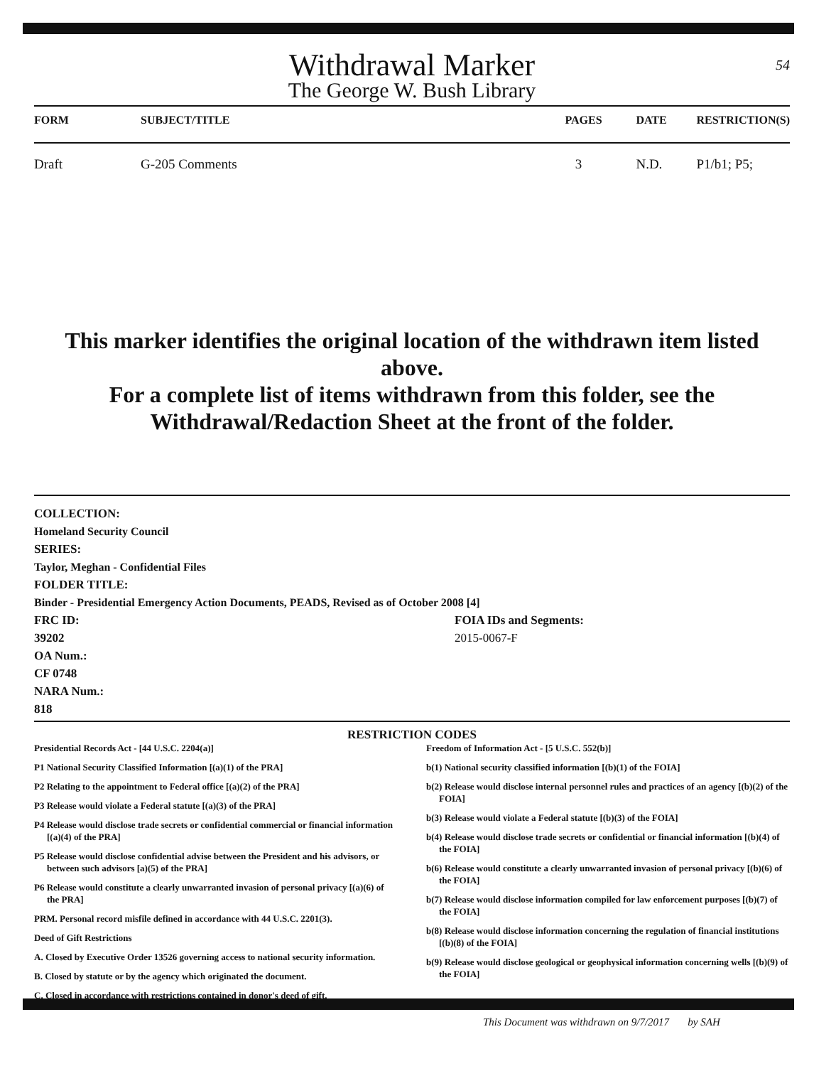Withdrawal Marker
The George W. Bush Library
54
| FORM | SUBJECT/TITLE | PAGES | DATE | RESTRICTION(S) |
| --- | --- | --- | --- | --- |
| Draft | G-205 Comments | 3 | N.D. | P1/b1; P5; |
This marker identifies the original location of the withdrawn item listed above.
For a complete list of items withdrawn from this folder, see the
Withdrawal/Redaction Sheet at the front of the folder.
COLLECTION:
Homeland Security Council
SERIES:
Taylor, Meghan - Confidential Files
FOLDER TITLE:
Binder - Presidential Emergency Action Documents, PEADS, Revised as of October 2008 [4]
FRC ID:
39202
OA Num.:
CF 0748
NARA Num.:
818
FOIA IDs and Segments:
2015-0067-F
RESTRICTION CODES
Presidential Records Act - [44 U.S.C. 2204(a)]
P1 National Security Classified Information [(a)(1) of the PRA]
P2 Relating to the appointment to Federal office [(a)(2) of the PRA]
P3 Release would violate a Federal statute [(a)(3) of the PRA]
P4 Release would disclose trade secrets or confidential commercial or financial information [(a)(4) of the PRA]
P5 Release would disclose confidential advise between the President and his advisors, or between such advisors [a)(5) of the PRA]
P6 Release would constitute a clearly unwarranted invasion of personal privacy [(a)(6) of the PRA]
PRM. Personal record misfile defined in accordance with 44 U.S.C. 2201(3).
Deed of Gift Restrictions
A. Closed by Executive Order 13526 governing access to national security information.
B. Closed by statute or by the agency which originated the document.
C. Closed in accordance with restrictions contained in donor's deed of gift.
Freedom of Information Act - [5 U.S.C. 552(b)]
b(1) National security classified information [(b)(1) of the FOIA]
b(2) Release would disclose internal personnel rules and practices of an agency [(b)(2) of the FOIA]
b(3) Release would violate a Federal statute [(b)(3) of the FOIA]
b(4) Release would disclose trade secrets or confidential or financial information [(b)(4) of the FOIA]
b(6) Release would constitute a clearly unwarranted invasion of personal privacy [(b)(6) of the FOIA]
b(7) Release would disclose information compiled for law enforcement purposes [(b)(7) of the FOIA]
b(8) Release would disclose information concerning the regulation of financial institutions [(b)(8) of the FOIA]
b(9) Release would disclose geological or geophysical information concerning wells [(b)(9) of the FOIA]
This Document was withdrawn on 9/7/2017 by SAH